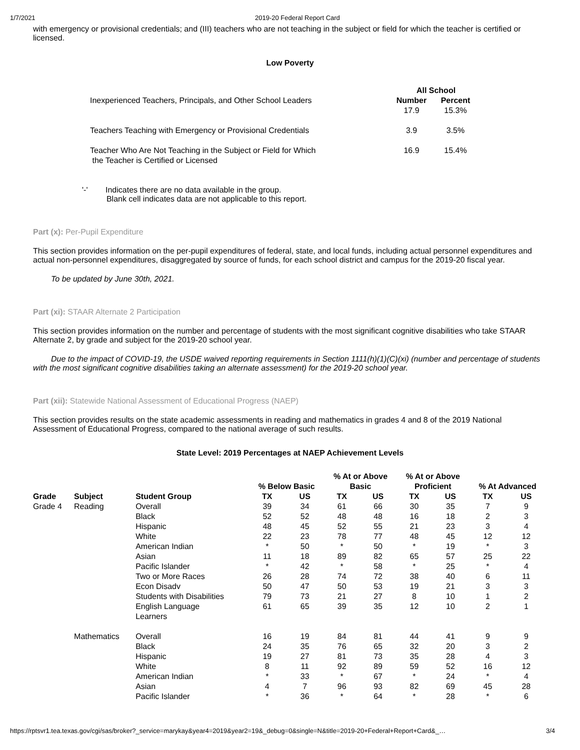1/7/2021 2019-20 Federal Report Card
with emergency or provisional credentials; and (III) teachers who are not teaching in the subject or field for which the teacher is certified or licensed.
Low Poverty
| | All School | |
| --- | --- | --- |
| Inexperienced Teachers, Principals, and Other School Leaders | Number 17.9 | Percent 15.3% |
| Teachers Teaching with Emergency or Provisional Credentials | 3.9 | 3.5% |
| Teacher Who Are Not Teaching in the Subject or Field for Which the Teacher is Certified or Licensed | 16.9 | 15.4% |
'-' Indicates there are no data available in the group.
Blank cell indicates data are not applicable to this report.
Part (x): Per-Pupil Expenditure
This section provides information on the per-pupil expenditures of federal, state, and local funds, including actual personnel expenditures and actual non-personnel expenditures, disaggregated by source of funds, for each school district and campus for the 2019-20 fiscal year.
To be updated by June 30th, 2021.
Part (xi): STAAR Alternate 2 Participation
This section provides information on the number and percentage of students with the most significant cognitive disabilities who take STAAR Alternate 2, by grade and subject for the 2019-20 school year.
Due to the impact of COVID-19, the USDE waived reporting requirements in Section 1111(h)(1)(C)(xi) (number and percentage of students with the most significant cognitive disabilities taking an alternate assessment) for the 2019-20 school year.
Part (xii): Statewide National Assessment of Educational Progress (NAEP)
This section provides results on the state academic assessments in reading and mathematics in grades 4 and 8 of the 2019 National Assessment of Educational Progress, compared to the national average of such results.
State Level: 2019 Percentages at NAEP Achievement Levels
| | | | % Below Basic | | % At or Above Basic | | % At or Above Proficient | | % At Advanced | |
| --- | --- | --- | --- | --- | --- | --- | --- | --- | --- | --- |
| Grade | Subject | Student Group | TX | US | TX | US | TX | US | TX | US |
| Grade 4 | Reading | Overall | 39 | 34 | 61 | 66 | 30 | 35 | 7 | 9 |
| | | Black | 52 | 52 | 48 | 48 | 16 | 18 | 2 | 3 |
| | | Hispanic | 48 | 45 | 52 | 55 | 21 | 23 | 3 | 4 |
| | | White | 22 | 23 | 78 | 77 | 48 | 45 | 12 | 12 |
| | | American Indian | * | 50 | * | 50 | * | 19 | * | 3 |
| | | Asian | 11 | 18 | 89 | 82 | 65 | 57 | 25 | 22 |
| | | Pacific Islander | * | 42 | * | 58 | * | 25 | * | 4 |
| | | Two or More Races | 26 | 28 | 74 | 72 | 38 | 40 | 6 | 11 |
| | | Econ Disadv | 50 | 47 | 50 | 53 | 19 | 21 | 3 | 3 |
| | | Students with Disabilities | 79 | 73 | 21 | 27 | 8 | 10 | 1 | 2 |
| | | English Language Learners | 61 | 65 | 39 | 35 | 12 | 10 | 2 | 1 |
| | Mathematics | Overall | 16 | 19 | 84 | 81 | 44 | 41 | 9 | 9 |
| | | Black | 24 | 35 | 76 | 65 | 32 | 20 | 3 | 2 |
| | | Hispanic | 19 | 27 | 81 | 73 | 35 | 28 | 4 | 3 |
| | | White | 8 | 11 | 92 | 89 | 59 | 52 | 16 | 12 |
| | | American Indian | * | 33 | * | 67 | * | 24 | * | 4 |
| | | Asian | 4 | 7 | 96 | 93 | 82 | 69 | 45 | 28 |
| | | Pacific Islander | * | 36 | * | 64 | * | 28 | * | 6 |
https://rptsvr1.tea.texas.gov/cgi/sas/broker?_service=marykay&year4=2019&year2=19&_debug=0&single=N&title=2019-20+Federal+Report+Card&_… 3/4